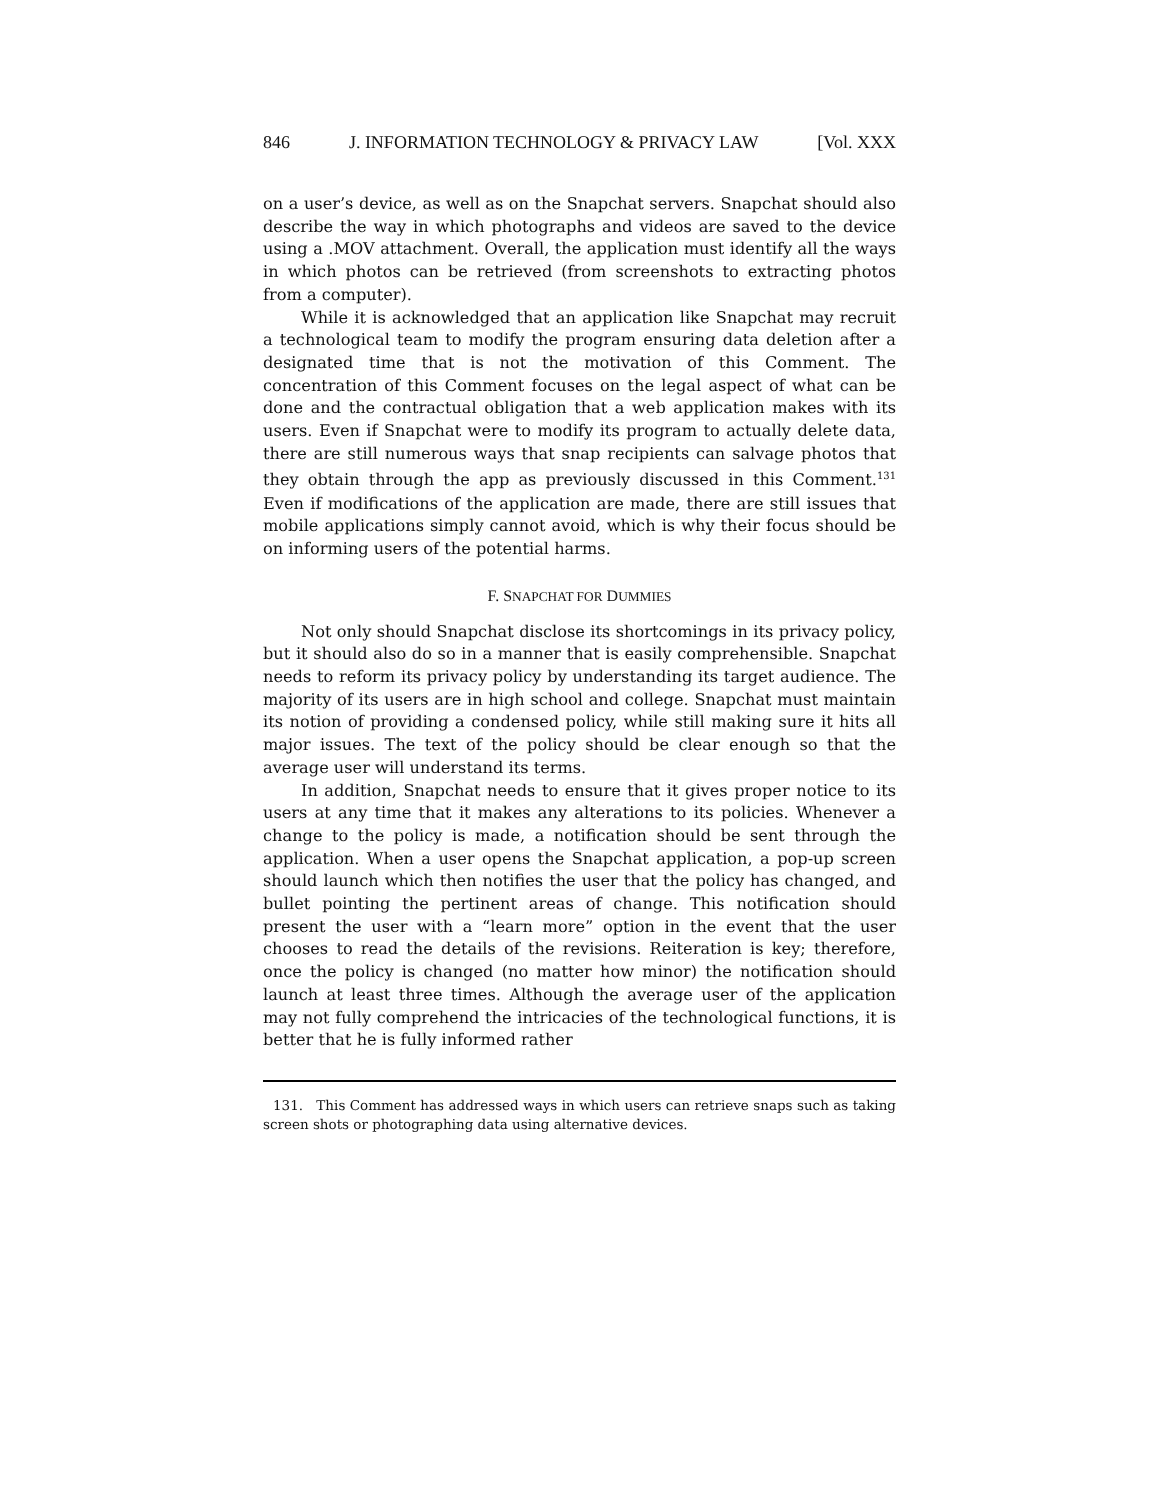846 J. INFORMATION TECHNOLOGY & PRIVACY LAW [Vol. XXX
on a user’s device, as well as on the Snapchat servers. Snapchat should also describe the way in which photographs and videos are saved to the device using a .MOV attachment. Overall, the application must identify all the ways in which photos can be retrieved (from screenshots to extracting photos from a computer).
While it is acknowledged that an application like Snapchat may recruit a technological team to modify the program ensuring data deletion after a designated time that is not the motivation of this Comment. The concentration of this Comment focuses on the legal aspect of what can be done and the contractual obligation that a web application makes with its users. Even if Snapchat were to modify its program to actually delete data, there are still numerous ways that snap recipients can salvage photos that they obtain through the app as previously discussed in this Comment.<sup>131</sup> Even if modifications of the application are made, there are still issues that mobile applications simply cannot avoid, which is why their focus should be on informing users of the potential harms.
F. SNAPCHAT FOR DUMMIES
Not only should Snapchat disclose its shortcomings in its privacy policy, but it should also do so in a manner that is easily comprehensible. Snapchat needs to reform its privacy policy by understanding its target audience. The majority of its users are in high school and college. Snapchat must maintain its notion of providing a condensed policy, while still making sure it hits all major issues. The text of the policy should be clear enough so that the average user will understand its terms.
In addition, Snapchat needs to ensure that it gives proper notice to its users at any time that it makes any alterations to its policies. Whenever a change to the policy is made, a notification should be sent through the application. When a user opens the Snapchat application, a pop-up screen should launch which then notifies the user that the policy has changed, and bullet pointing the pertinent areas of change. This notification should present the user with a “learn more” option in the event that the user chooses to read the details of the revisions. Reiteration is key; therefore, once the policy is changed (no matter how minor) the notification should launch at least three times. Although the average user of the application may not fully comprehend the intricacies of the technological functions, it is better that he is fully informed rather
131. This Comment has addressed ways in which users can retrieve snaps such as taking screen shots or photographing data using alternative devices.